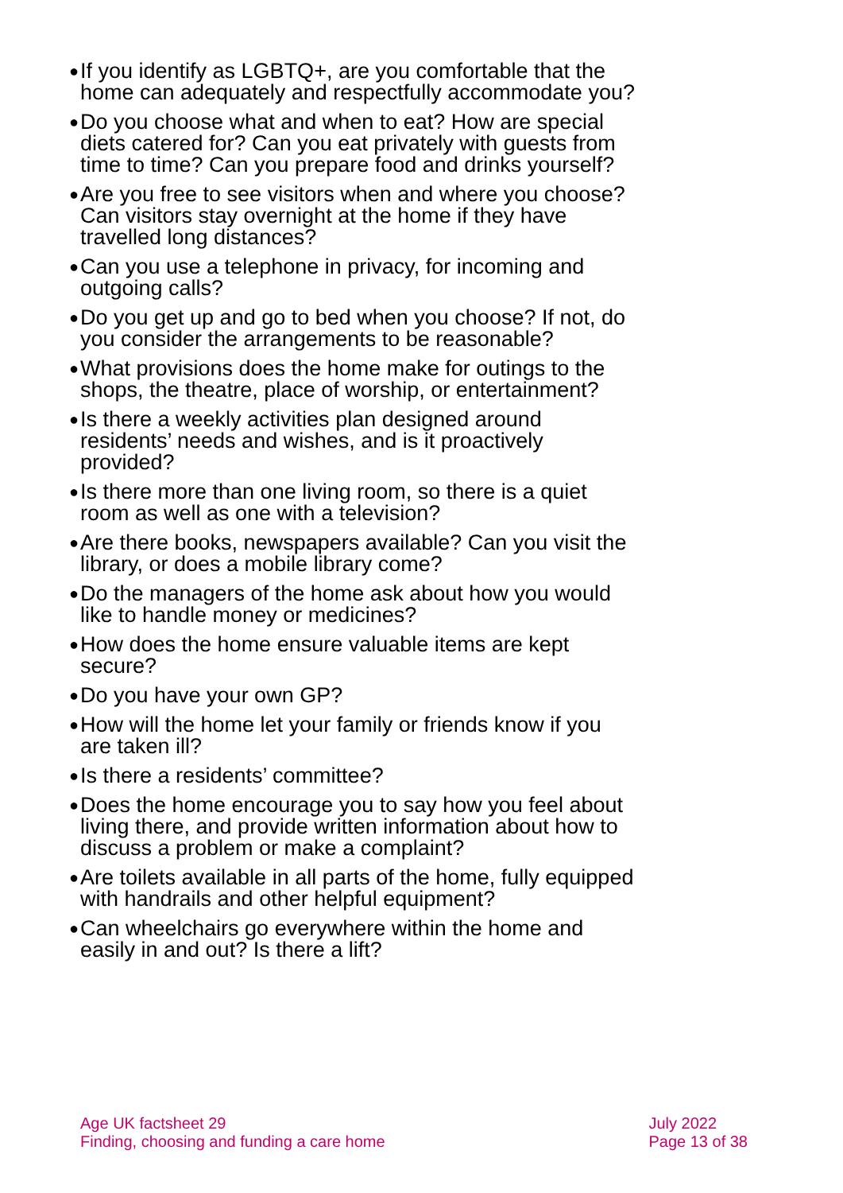● If you identify as LGBTQ+, are you comfortable that the home can adequately and respectfully accommodate you?
● Do you choose what and when to eat? How are special diets catered for? Can you eat privately with guests from time to time? Can you prepare food and drinks yourself?
● Are you free to see visitors when and where you choose? Can visitors stay overnight at the home if they have travelled long distances?
● Can you use a telephone in privacy, for incoming and outgoing calls?
● Do you get up and go to bed when you choose? If not, do you consider the arrangements to be reasonable?
● What provisions does the home make for outings to the shops, the theatre, place of worship, or entertainment?
● Is there a weekly activities plan designed around residents’ needs and wishes, and is it proactively provided?
● Is there more than one living room, so there is a quiet room as well as one with a television?
● Are there books, newspapers available? Can you visit the library, or does a mobile library come?
● Do the managers of the home ask about how you would like to handle money or medicines?
● How does the home ensure valuable items are kept secure?
● Do you have your own GP?
● How will the home let your family or friends know if you are taken ill?
● Is there a residents’ committee?
● Does the home encourage you to say how you feel about living there, and provide written information about how to discuss a problem or make a complaint?
● Are toilets available in all parts of the home, fully equipped with handrails and other helpful equipment?
● Can wheelchairs go everywhere within the home and easily in and out? Is there a lift?
Age UK factsheet 29
Finding, choosing and funding a care home
July 2022
Page 13 of 38